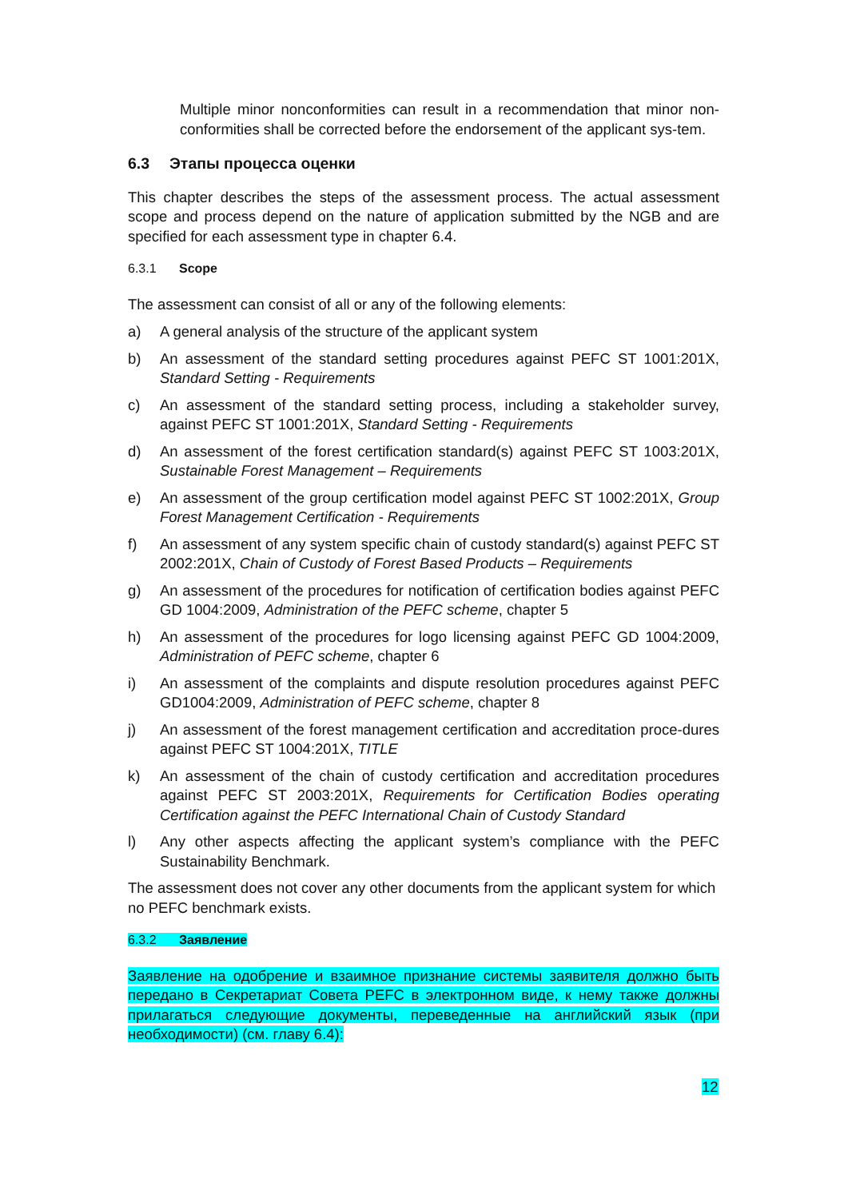Multiple minor nonconformities can result in a recommendation that minor non-conformities shall be corrected before the endorsement of the applicant sys-tem.
6.3 Этапы процесса оценки
This chapter describes the steps of the assessment process. The actual assessment scope and process depend on the nature of application submitted by the NGB and are specified for each assessment type in chapter 6.4.
6.3.1 Scope
The assessment can consist of all or any of the following elements:
a) A general analysis of the structure of the applicant system
b) An assessment of the standard setting procedures against PEFC ST 1001:201X, Standard Setting - Requirements
c) An assessment of the standard setting process, including a stakeholder survey, against PEFC ST 1001:201X, Standard Setting - Requirements
d) An assessment of the forest certification standard(s) against PEFC ST 1003:201X, Sustainable Forest Management – Requirements
e) An assessment of the group certification model against PEFC ST 1002:201X, Group Forest Management Certification - Requirements
f) An assessment of any system specific chain of custody standard(s) against PEFC ST 2002:201X, Chain of Custody of Forest Based Products – Requirements
g) An assessment of the procedures for notification of certification bodies against PEFC GD 1004:2009, Administration of the PEFC scheme, chapter 5
h) An assessment of the procedures for logo licensing against PEFC GD 1004:2009, Administration of PEFC scheme, chapter 6
i) An assessment of the complaints and dispute resolution procedures against PEFC GD1004:2009, Administration of PEFC scheme, chapter 8
j) An assessment of the forest management certification and accreditation proce-dures against PEFC ST 1004:201X, TITLE
k) An assessment of the chain of custody certification and accreditation procedures against PEFC ST 2003:201X, Requirements for Certification Bodies operating Certification against the PEFC International Chain of Custody Standard
l) Any other aspects affecting the applicant system’s compliance with the PEFC Sustainability Benchmark.
The assessment does not cover any other documents from the applicant system for which no PEFC benchmark exists.
6.3.2 Заявление
Заявление на одобрение и взаимное признание системы заявителя должно быть передано в Секретариат Совета PEFC в электронном виде, к нему также должны прилагаться следующие документы, переведенные на английский язык (при необходимости) (см. главу 6.4):
12